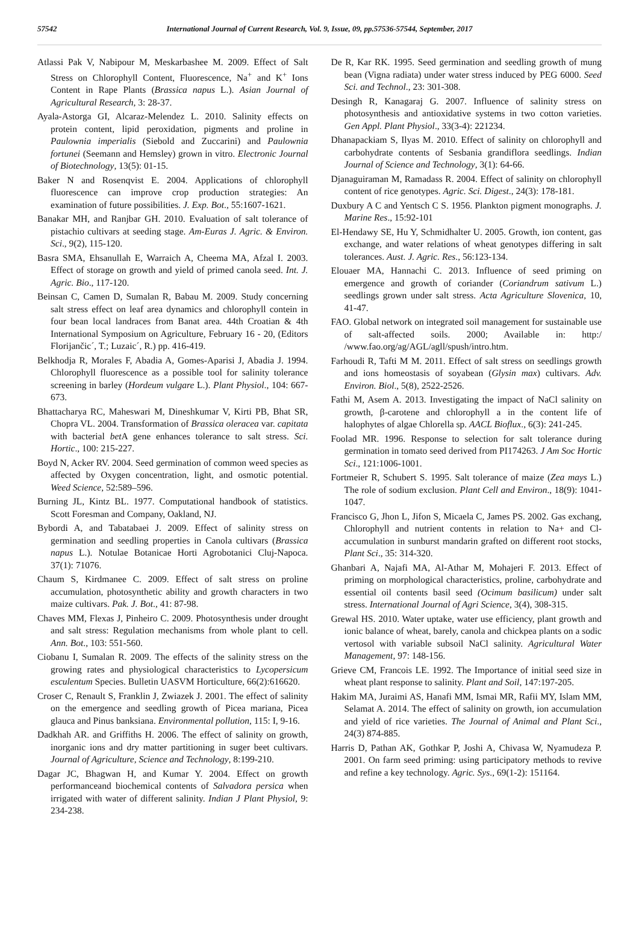57542 International Journal of Current Research, Vol. 9, Issue, 09, pp.57536-57544, September, 2017
Atlassi Pak V, Nabipour M, Meskarbashee M. 2009. Effect of Salt Stress on Chlorophyll Content, Fluorescence, Na<sup>+</sup> and K<sup>+</sup> Ions Content in Rape Plants (Brassica napus L.). Asian Journal of Agricultural Research, 3: 28-37.
Ayala-Astorga GI, Alcaraz-Melendez L. 2010. Salinity effects on protein content, lipid peroxidation, pigments and proline in Paulownia imperialis (Siebold and Zuccarini) and Paulownia fortunei (Seemann and Hemsley) grown in vitro. Electronic Journal of Biotechnology, 13(5): 01-15.
Baker N and Rosenqvist E. 2004. Applications of chlorophyll fluorescence can improve crop production strategies: An examination of future possibilities. J. Exp. Bot., 55:1607-1621.
Banakar MH, and Ranjbar GH. 2010. Evaluation of salt tolerance of pistachio cultivars at seeding stage. Am-Euras J. Agric. & Environ. Sci., 9(2), 115-120.
Basra SMA, Ehsanullah E, Warraich A, Cheema MA, Afzal I. 2003. Effect of storage on growth and yield of primed canola seed. Int. J. Agric. Bio., 117-120.
Beinsan C, Camen D, Sumalan R, Babau M. 2009. Study concerning salt stress effect on leaf area dynamics and chlorophyll contein in four bean local landraces from Banat area. 44th Croatian & 4th International Symposium on Agriculture, February 16 - 20, (Editors Florijančic´, T.; Luzaic´, R.) pp. 416-419.
Belkhodja R, Morales F, Abadia A, Gomes-Aparisi J, Abadia J. 1994. Chlorophyll fluorescence as a possible tool for salinity tolerance screening in barley (Hordeum vulgare L.). Plant Physiol., 104: 667-673.
Bhattacharya RC, Maheswari M, Dineshkumar V, Kirti PB, Bhat SR, Chopra VL. 2004. Transformation of Brassica oleracea var. capitata with bacterial bet A gene enhances tolerance to salt stress. Sci. Hortic., 100: 215-227.
Boyd N, Acker RV. 2004. Seed germination of common weed species as affected by Oxygen concentration, light, and osmotic potential. Weed Science, 52:589–596.
Burning JL, Kintz BL. 1977. Computational handbook of statistics. Scott Foresman and Company, Oakland, NJ.
Bybordi A, and Tabatabaei J. 2009. Effect of salinity stress on germination and seedling properties in Canola cultivars (Brassica napus L.). Notulae Botanicae Horti Agrobotanici Cluj-Napoca. 37(1): 71076.
Chaum S, Kirdmanee C. 2009. Effect of salt stress on proline accumulation, photosynthetic ability and growth characters in two maize cultivars. Pak. J. Bot., 41: 87-98.
Chaves MM, Flexas J, Pinheiro C. 2009. Photosynthesis under drought and salt stress: Regulation mechanisms from whole plant to cell. Ann. Bot., 103: 551-560.
Ciobanu I, Sumalan R. 2009. The effects of the salinity stress on the growing rates and physiological characteristics to Lycopersicum esculentum Species. Bulletin UASVM Horticulture, 66(2):616620.
Croser C, Renault S, Franklin J, Zwiazek J. 2001. The effect of salinity on the emergence and seedling growth of Picea mariana, Picea glauca and Pinus banksiana. Environmental pollution, 115: I, 9-16.
Dadkhah AR. and Griffiths H. 2006. The effect of salinity on growth, inorganic ions and dry matter partitioning in suger beet cultivars. Journal of Agriculture, Science and Technology, 8:199-210.
Dagar JC, Bhagwan H, and Kumar Y. 2004. Effect on growth performanceand biochemical contents of Salvadora persica when irrigated with water of different salinity. Indian J Plant Physiol, 9: 234-238.
De R, Kar RK. 1995. Seed germination and seedling growth of mung bean (Vigna radiata) under water stress induced by PEG 6000. Seed Sci. and Technol., 23: 301-308.
Desingh R, Kanagaraj G. 2007. Influence of salinity stress on photosynthesis and antioxidative systems in two cotton varieties. Gen Appl. Plant Physiol., 33(3-4): 221234.
Dhanapackiam S, Ilyas M. 2010. Effect of salinity on chlorophyll and carbohydrate contents of Sesbania grandiflora seedlings. Indian Journal of Science and Technology, 3(1): 64-66.
Djanaguiraman M, Ramadass R. 2004. Effect of salinity on chlorophyll content of rice genotypes. Agric. Sci. Digest., 24(3): 178-181.
Duxbury A C and Yentsch C S. 1956. Plankton pigment monographs. J. Marine Res., 15:92-101
El-Hendawy SE, Hu Y, Schmidhalter U. 2005. Growth, ion content, gas exchange, and water relations of wheat genotypes differing in salt tolerances. Aust. J. Agric. Res., 56:123-134.
Elouaer MA, Hannachi C. 2013. Influence of seed priming on emergence and growth of coriander (Coriandrum sativum L.) seedlings grown under salt stress. Acta Agriculture Slovenica, 10, 41-47.
FAO. Global network on integrated soil management for sustainable use of salt-affected soils. 2000; Available in: http:/ /www.fao.org/ag/AGL/agll/spush/intro.htm.
Farhoudi R, Tafti M M. 2011. Effect of salt stress on seedlings growth and ions homeostasis of soyabean (Glysin max) cultivars. Adv. Environ. Biol., 5(8), 2522-2526.
Fathi M, Asem A. 2013. Investigating the impact of NaCl salinity on growth, β-carotene and chlorophyll a in the content life of halophytes of algae Chlorella sp. AACL Bioflux., 6(3): 241-245.
Foolad MR. 1996. Response to selection for salt tolerance during germination in tomato seed derived from PI174263. J Am Soc Hortic Sci., 121:1006-1001.
Fortmeier R, Schubert S. 1995. Salt tolerance of maize (Zea mays L.) The role of sodium exclusion. Plant Cell and Environ., 18(9): 1041-1047.
Francisco G, Jhon L, Jifon S, Micaela C, James PS. 2002. Gas exchang, Chlorophyll and nutrient contents in relation to Na+ and Cl- accumulation in sunburst mandarin grafted on different root stocks, Plant Sci., 35: 314-320.
Ghanbari A, Najafi MA, Al-Athar M, Mohajeri F. 2013. Effect of priming on morphological characteristics, proline, carbohydrate and essential oil contents basil seed (Ocimum basilicum) under salt stress. International Journal of Agri Science, 3(4), 308-315.
Grewal HS. 2010. Water uptake, water use efficiency, plant growth and ionic balance of wheat, barely, canola and chickpea plants on a sodic vertosol with variable subsoil NaCl salinity. Agricultural Water Management, 97: 148-156.
Grieve CM, Francois LE. 1992. The Importance of initial seed size in wheat plant response to salinity. Plant and Soil, 147:197-205.
Hakim MA, Juraimi AS, Hanafi MM, Ismai MR, Rafii MY, Islam MM, Selamat A. 2014. The effect of salinity on growth, ion accumulation and yield of rice varieties. The Journal of Animal and Plant Sci., 24(3) 874-885.
Harris D, Pathan AK, Gothkar P, Joshi A, Chivasa W, Nyamudeza P. 2001. On farm seed priming: using participatory methods to revive and refine a key technology. Agric. Sys., 69(1-2): 151164.